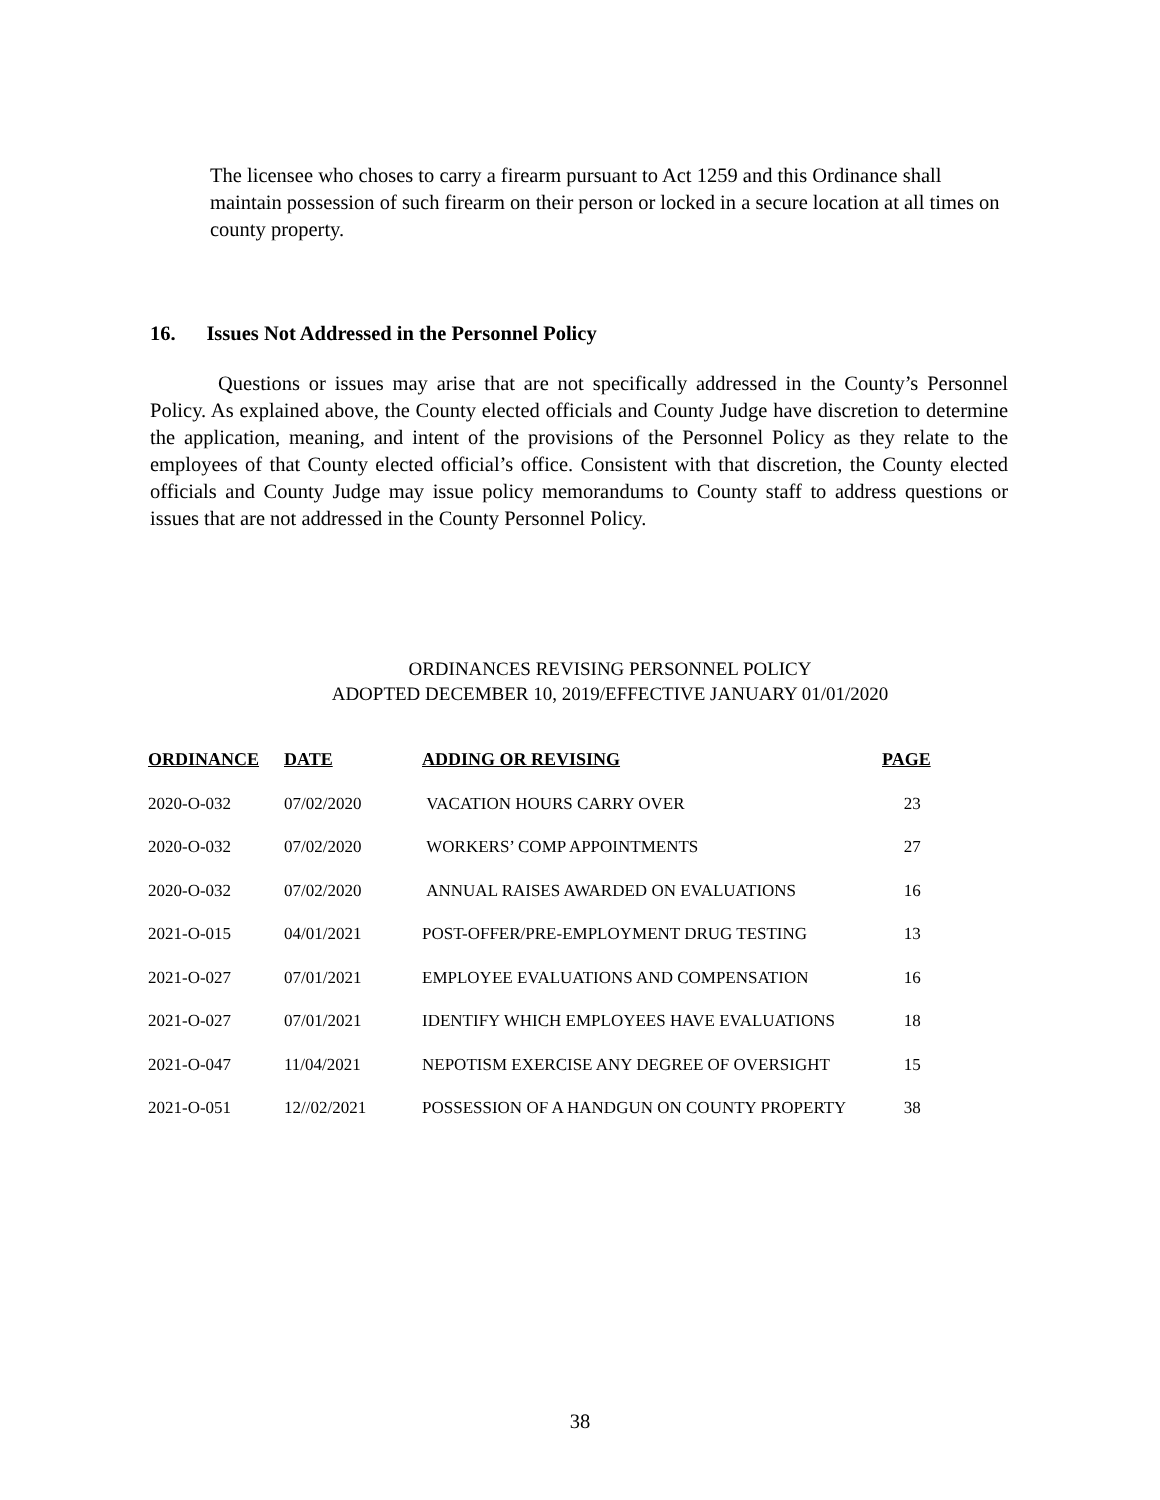The licensee who choses to carry a firearm pursuant to Act 1259 and this Ordinance shall maintain possession of such firearm on their person or locked in a secure location at all times on county property.
16. Issues Not Addressed in the Personnel Policy
Questions or issues may arise that are not specifically addressed in the County’s Personnel Policy. As explained above, the County elected officials and County Judge have discretion to determine the application, meaning, and intent of the provisions of the Personnel Policy as they relate to the employees of that County elected official’s office. Consistent with that discretion, the County elected officials and County Judge may issue policy memorandums to County staff to address questions or issues that are not addressed in the County Personnel Policy.
ORDINANCES REVISING PERSONNEL POLICY
ADOPTED DECEMBER 10, 2019/EFFECTIVE JANUARY 01/01/2020
| ORDINANCE | DATE | ADDING OR REVISING | PAGE |
| --- | --- | --- | --- |
| 2020-O-032 | 07/02/2020 | VACATION HOURS CARRY OVER | 23 |
| 2020-O-032 | 07/02/2020 | WORKERS’ COMP APPOINTMENTS | 27 |
| 2020-O-032 | 07/02/2020 | ANNUAL RAISES AWARDED ON EVALUATIONS | 16 |
| 2021-O-015 | 04/01/2021 | POST-OFFER/PRE-EMPLOYMENT DRUG TESTING | 13 |
| 2021-O-027 | 07/01/2021 | EMPLOYEE EVALUATIONS AND COMPENSATION | 16 |
| 2021-O-027 | 07/01/2021 | IDENTIFY WHICH EMPLOYEES HAVE EVALUATIONS | 18 |
| 2021-O-047 | 11/04/2021 | NEPOTISM EXERCISE ANY DEGREE OF OVERSIGHT | 15 |
| 2021-O-051 | 12//02/2021 | POSSESSION OF A HANDGUN ON COUNTY PROPERTY | 38 |
38